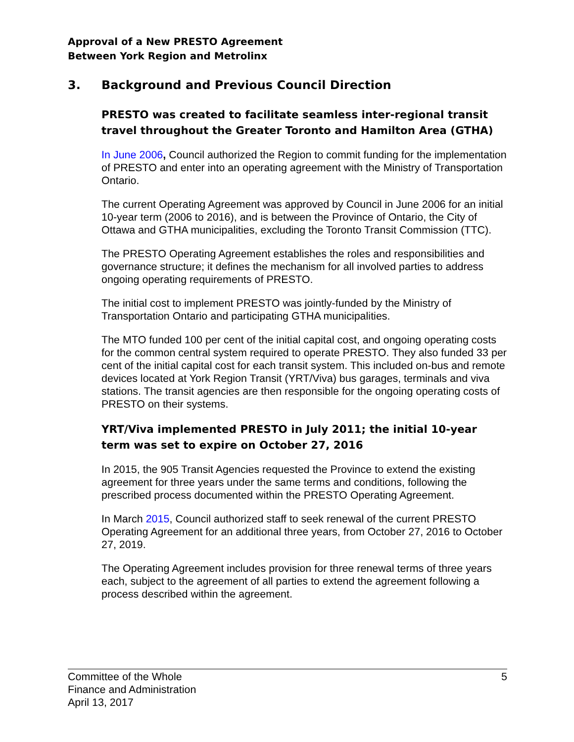Approval of a New PRESTO Agreement
Between York Region and Metrolinx
3. Background and Previous Council Direction
PRESTO was created to facilitate seamless inter-regional transit travel throughout the Greater Toronto and Hamilton Area (GTHA)
In June 2006, Council authorized the Region to commit funding for the implementation of PRESTO and enter into an operating agreement with the Ministry of Transportation Ontario.
The current Operating Agreement was approved by Council in June 2006 for an initial 10-year term (2006 to 2016), and is between the Province of Ontario, the City of Ottawa and GTHA municipalities, excluding the Toronto Transit Commission (TTC).
The PRESTO Operating Agreement establishes the roles and responsibilities and governance structure; it defines the mechanism for all involved parties to address ongoing operating requirements of PRESTO.
The initial cost to implement PRESTO was jointly-funded by the Ministry of Transportation Ontario and participating GTHA municipalities.
The MTO funded 100 per cent of the initial capital cost, and ongoing operating costs for the common central system required to operate PRESTO. They also funded 33 per cent of the initial capital cost for each transit system. This included on-bus and remote devices located at York Region Transit (YRT/Viva) bus garages, terminals and viva stations. The transit agencies are then responsible for the ongoing operating costs of PRESTO on their systems.
YRT/Viva implemented PRESTO in July 2011; the initial 10-year term was set to expire on October 27, 2016
In 2015, the 905 Transit Agencies requested the Province to extend the existing agreement for three years under the same terms and conditions, following the prescribed process documented within the PRESTO Operating Agreement.
In March 2015, Council authorized staff to seek renewal of the current PRESTO Operating Agreement for an additional three years, from October 27, 2016 to October 27, 2019.
The Operating Agreement includes provision for three renewal terms of three years each, subject to the agreement of all parties to extend the agreement following a process described within the agreement.
Committee of the Whole
Finance and Administration
April 13, 2017
5